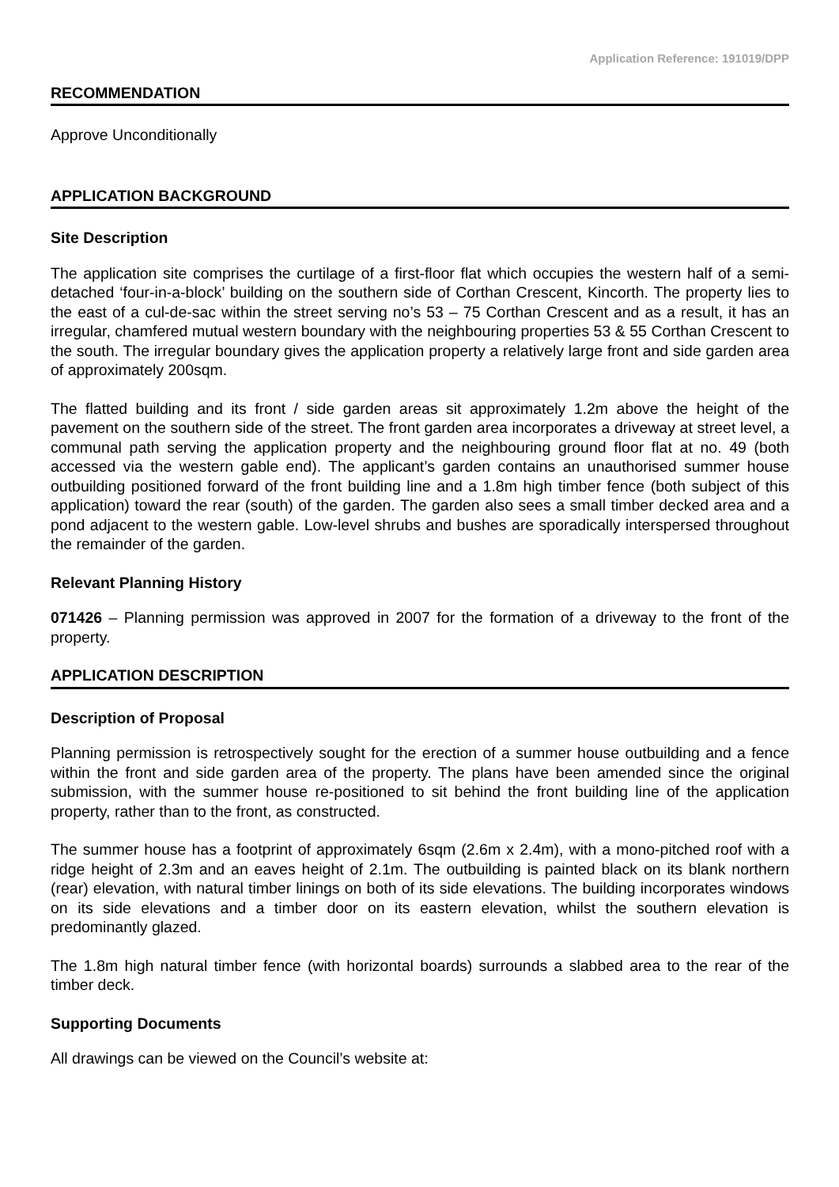Application Reference: 191019/DPP
RECOMMENDATION
Approve Unconditionally
APPLICATION BACKGROUND
Site Description
The application site comprises the curtilage of a first-floor flat which occupies the western half of a semi-detached ‘four-in-a-block’ building on the southern side of Corthan Crescent, Kincorth. The property lies to the east of a cul-de-sac within the street serving no’s 53 – 75 Corthan Crescent and as a result, it has an irregular, chamfered mutual western boundary with the neighbouring properties 53 & 55 Corthan Crescent to the south. The irregular boundary gives the application property a relatively large front and side garden area of approximately 200sqm.
The flatted building and its front / side garden areas sit approximately 1.2m above the height of the pavement on the southern side of the street. The front garden area incorporates a driveway at street level, a communal path serving the application property and the neighbouring ground floor flat at no. 49 (both accessed via the western gable end). The applicant’s garden contains an unauthorised summer house outbuilding positioned forward of the front building line and a 1.8m high timber fence (both subject of this application) toward the rear (south) of the garden. The garden also sees a small timber decked area and a pond adjacent to the western gable. Low-level shrubs and bushes are sporadically interspersed throughout the remainder of the garden.
Relevant Planning History
071426 – Planning permission was approved in 2007 for the formation of a driveway to the front of the property.
APPLICATION DESCRIPTION
Description of Proposal
Planning permission is retrospectively sought for the erection of a summer house outbuilding and a fence within the front and side garden area of the property. The plans have been amended since the original submission, with the summer house re-positioned to sit behind the front building line of the application property, rather than to the front, as constructed.
The summer house has a footprint of approximately 6sqm (2.6m x 2.4m), with a mono-pitched roof with a ridge height of 2.3m and an eaves height of 2.1m. The outbuilding is painted black on its blank northern (rear) elevation, with natural timber linings on both of its side elevations. The building incorporates windows on its side elevations and a timber door on its eastern elevation, whilst the southern elevation is predominantly glazed.
The 1.8m high natural timber fence (with horizontal boards) surrounds a slabbed area to the rear of the timber deck.
Supporting Documents
All drawings can be viewed on the Council’s website at: